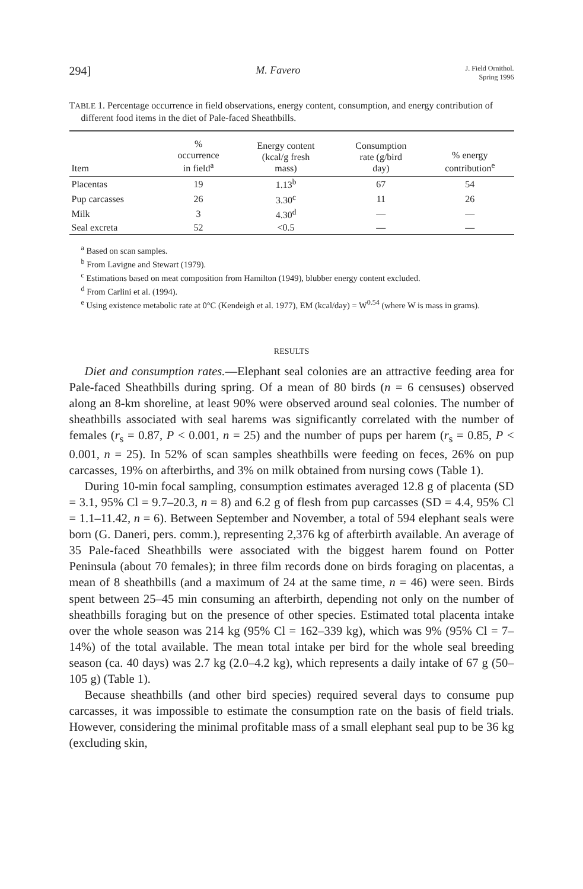294] M. Favero J. Field Ornithol.
Spring 1996
TABLE 1. Percentage occurrence in field observations, energy content, consumption, and energy contribution of different food items in the diet of Pale-faced Sheathbills.
| Item | % occurrence in field<sup>a</sup> | Energy content (kcal/g fresh mass) | Consumption rate (g/bird day) | % energy contribution<sup>e</sup> |
| --- | --- | --- | --- | --- |
| Placentas | 19 | 1.13<sup>b</sup> | 67 | 54 |
| Pup carcasses | 26 | 3.30<sup>c</sup> | 11 | 26 |
| Milk | 3 | 4.30<sup>d</sup> | — | — |
| Seal excreta | 52 | <0.5 | — | — |
<sup>a</sup> Based on scan samples.
<sup>b</sup> From Lavigne and Stewart (1979).
<sup>c</sup> Estimations based on meat composition from Hamilton (1949), blubber energy content excluded.
<sup>d</sup> From Carlini et al. (1994).
<sup>e</sup> Using existence metabolic rate at 0°C (Kendeigh et al. 1977), EM (kcal/day) = W<sup>0.54</sup> (where W is mass in grams).
RESULTS
Diet and consumption rates.—Elephant seal colonies are an attractive feeding area for Pale-faced Sheathbills during spring. Of a mean of 80 birds (n = 6 censuses) observed along an 8-km shoreline, at least 90% were observed around seal colonies. The number of sheathbills associated with seal harems was significantly correlated with the number of females (r<sub>s</sub> = 0.87, P < 0.001, n = 25) and the number of pups per harem (r<sub>s</sub> = 0.85, P < 0.001, n = 25). In 52% of scan samples sheathbills were feeding on feces, 26% on pup carcasses, 19% on afterbirths, and 3% on milk obtained from nursing cows (Table 1).
During 10-min focal sampling, consumption estimates averaged 12.8 g of placenta (SD = 3.1, 95% Cl = 9.7–20.3, n = 8) and 6.2 g of flesh from pup carcasses (SD = 4.4, 95% Cl = 1.1–11.42, n = 6). Between September and November, a total of 594 elephant seals were born (G. Daneri, pers. comm.), representing 2,376 kg of afterbirth available. An average of 35 Pale-faced Sheathbills were associated with the biggest harem found on Potter Peninsula (about 70 females); in three film records done on birds foraging on placentas, a mean of 8 sheathbills (and a maximum of 24 at the same time, n = 46) were seen. Birds spent between 25–45 min consuming an afterbirth, depending not only on the number of sheathbills foraging but on the presence of other species. Estimated total placenta intake over the whole season was 214 kg (95% Cl = 162–339 kg), which was 9% (95% Cl = 7–14%) of the total available. The mean total intake per bird for the whole seal breeding season (ca. 40 days) was 2.7 kg (2.0–4.2 kg), which represents a daily intake of 67 g (50–105 g) (Table 1).
Because sheathbills (and other bird species) required several days to consume pup carcasses, it was impossible to estimate the consumption rate on the basis of field trials. However, considering the minimal profitable mass of a small elephant seal pup to be 36 kg (excluding skin,